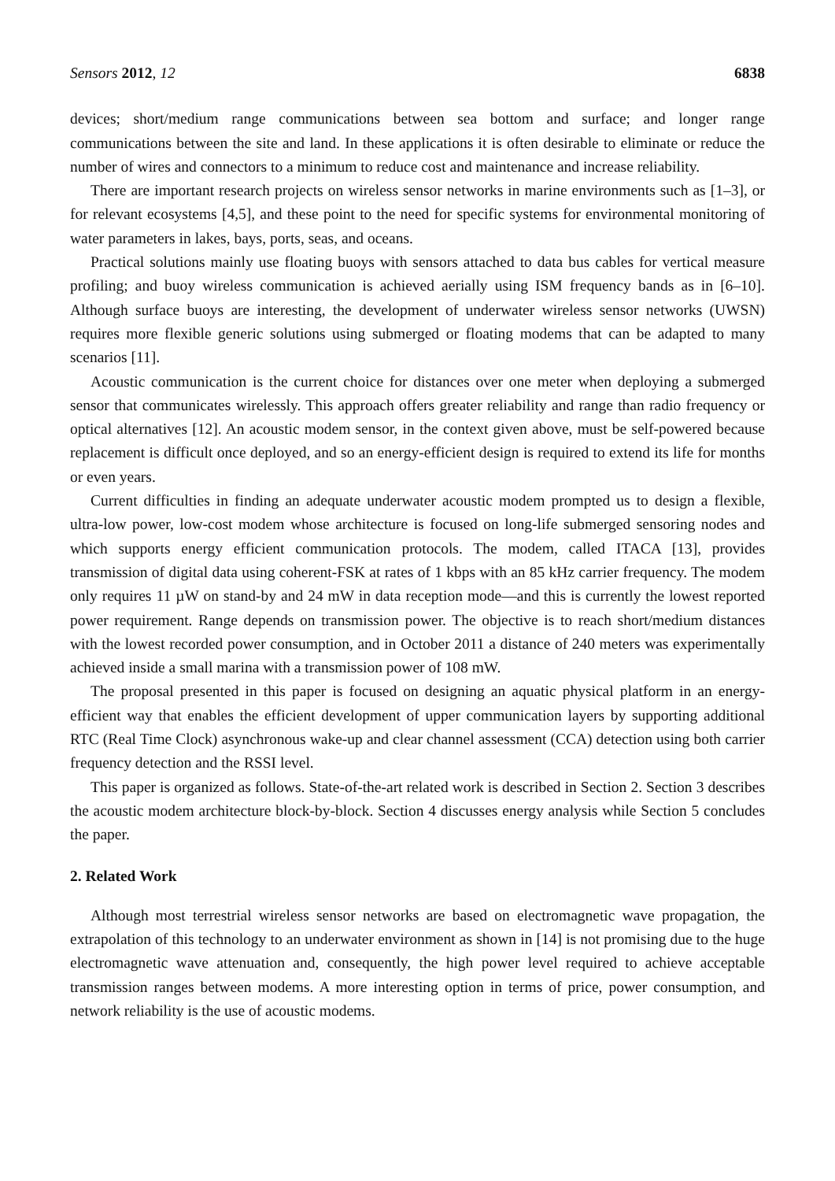Sensors 2012, 12 6838
devices; short/medium range communications between sea bottom and surface; and longer range communications between the site and land. In these applications it is often desirable to eliminate or reduce the number of wires and connectors to a minimum to reduce cost and maintenance and increase reliability.
There are important research projects on wireless sensor networks in marine environments such as [1–3], or for relevant ecosystems [4,5], and these point to the need for specific systems for environmental monitoring of water parameters in lakes, bays, ports, seas, and oceans.
Practical solutions mainly use floating buoys with sensors attached to data bus cables for vertical measure profiling; and buoy wireless communication is achieved aerially using ISM frequency bands as in [6–10]. Although surface buoys are interesting, the development of underwater wireless sensor networks (UWSN) requires more flexible generic solutions using submerged or floating modems that can be adapted to many scenarios [11].
Acoustic communication is the current choice for distances over one meter when deploying a submerged sensor that communicates wirelessly. This approach offers greater reliability and range than radio frequency or optical alternatives [12]. An acoustic modem sensor, in the context given above, must be self-powered because replacement is difficult once deployed, and so an energy-efficient design is required to extend its life for months or even years.
Current difficulties in finding an adequate underwater acoustic modem prompted us to design a flexible, ultra-low power, low-cost modem whose architecture is focused on long-life submerged sensoring nodes and which supports energy efficient communication protocols. The modem, called ITACA [13], provides transmission of digital data using coherent-FSK at rates of 1 kbps with an 85 kHz carrier frequency. The modem only requires 11 µW on stand-by and 24 mW in data reception mode—and this is currently the lowest reported power requirement. Range depends on transmission power. The objective is to reach short/medium distances with the lowest recorded power consumption, and in October 2011 a distance of 240 meters was experimentally achieved inside a small marina with a transmission power of 108 mW.
The proposal presented in this paper is focused on designing an aquatic physical platform in an energy-efficient way that enables the efficient development of upper communication layers by supporting additional RTC (Real Time Clock) asynchronous wake-up and clear channel assessment (CCA) detection using both carrier frequency detection and the RSSI level.
This paper is organized as follows. State-of-the-art related work is described in Section 2. Section 3 describes the acoustic modem architecture block-by-block. Section 4 discusses energy analysis while Section 5 concludes the paper.
2. Related Work
Although most terrestrial wireless sensor networks are based on electromagnetic wave propagation, the extrapolation of this technology to an underwater environment as shown in [14] is not promising due to the huge electromagnetic wave attenuation and, consequently, the high power level required to achieve acceptable transmission ranges between modems. A more interesting option in terms of price, power consumption, and network reliability is the use of acoustic modems.